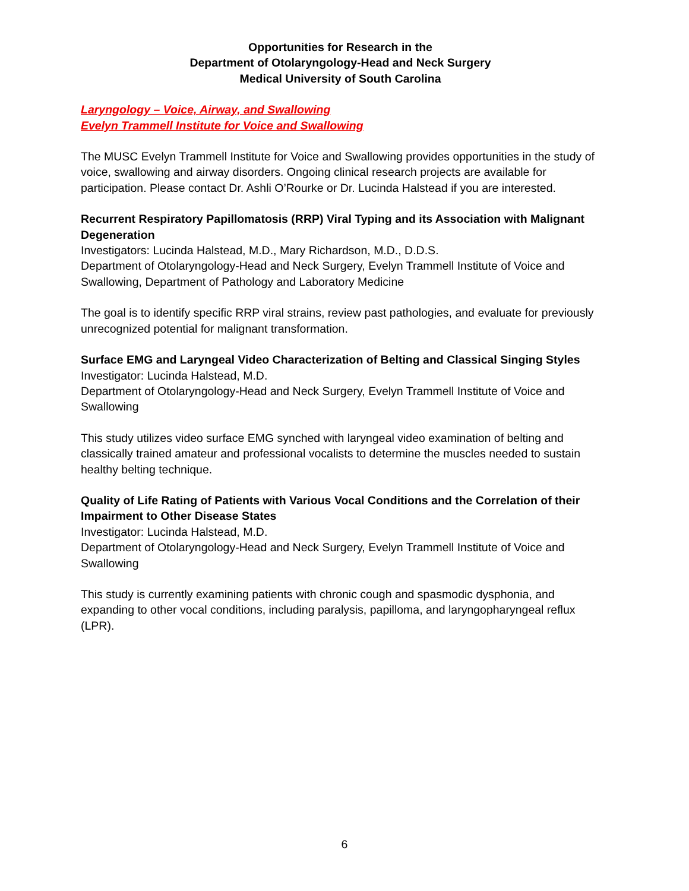Opportunities for Research in the
Department of Otolaryngology-Head and Neck Surgery
Medical University of South Carolina
Laryngology – Voice, Airway, and Swallowing
Evelyn Trammell Institute for Voice and Swallowing
The MUSC Evelyn Trammell Institute for Voice and Swallowing provides opportunities in the study of voice, swallowing and airway disorders. Ongoing clinical research projects are available for participation. Please contact Dr. Ashli O’Rourke or Dr. Lucinda Halstead if you are interested.
Recurrent Respiratory Papillomatosis (RRP) Viral Typing and its Association with Malignant Degeneration
Investigators: Lucinda Halstead, M.D., Mary Richardson, M.D., D.D.S.
Department of Otolaryngology-Head and Neck Surgery, Evelyn Trammell Institute of Voice and Swallowing, Department of Pathology and Laboratory Medicine
The goal is to identify specific RRP viral strains, review past pathologies, and evaluate for previously unrecognized potential for malignant transformation.
Surface EMG and Laryngeal Video Characterization of Belting and Classical Singing Styles
Investigator: Lucinda Halstead, M.D.
Department of Otolaryngology-Head and Neck Surgery, Evelyn Trammell Institute of Voice and Swallowing
This study utilizes video surface EMG synched with laryngeal video examination of belting and classically trained amateur and professional vocalists to determine the muscles needed to sustain healthy belting technique.
Quality of Life Rating of Patients with Various Vocal Conditions and the Correlation of their Impairment to Other Disease States
Investigator: Lucinda Halstead, M.D.
Department of Otolaryngology-Head and Neck Surgery, Evelyn Trammell Institute of Voice and Swallowing
This study is currently examining patients with chronic cough and spasmodic dysphonia, and expanding to other vocal conditions, including paralysis, papilloma, and laryngopharyngeal reflux (LPR).
6